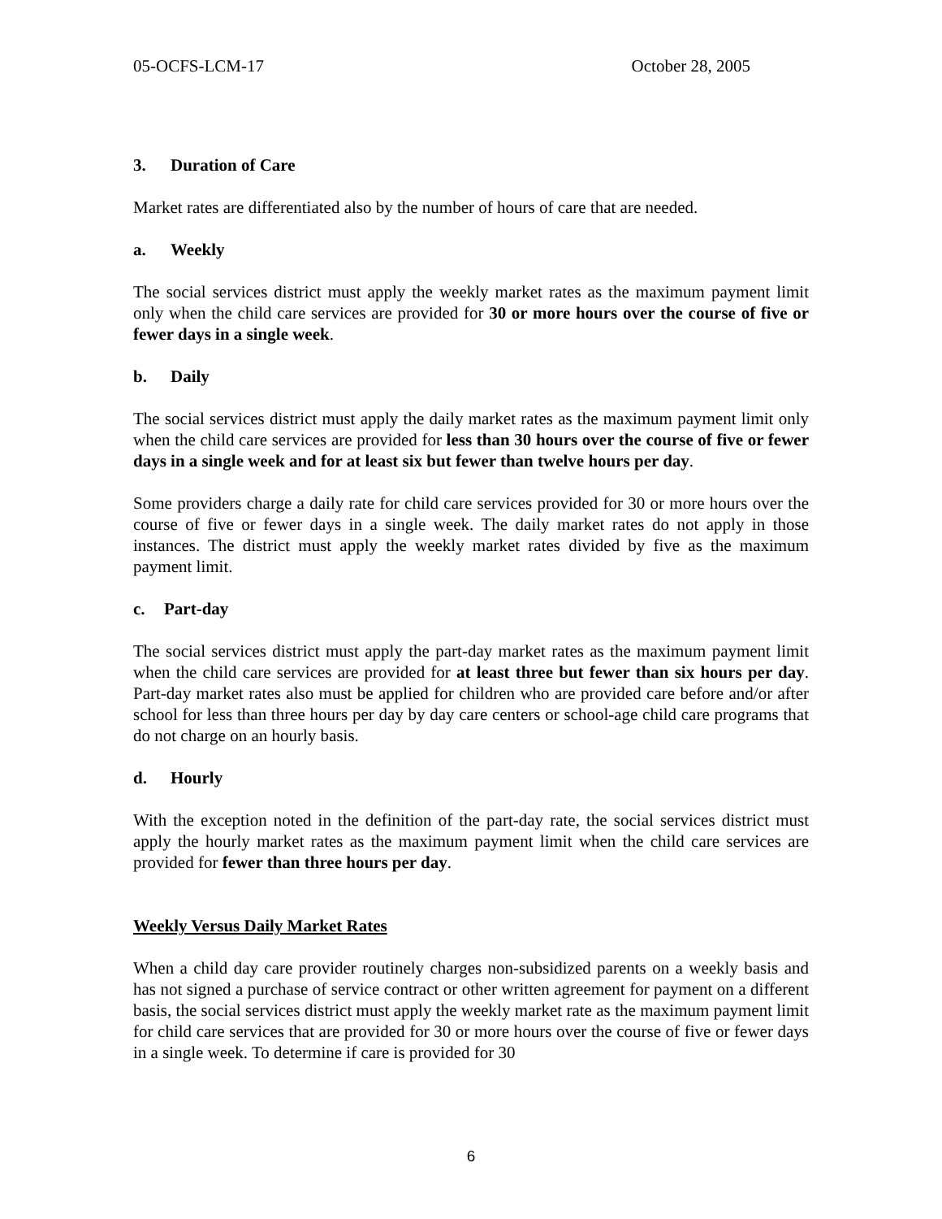05-OCFS-LCM-17 October 28, 2005
3. Duration of Care
Market rates are differentiated also by the number of hours of care that are needed.
a. Weekly
The social services district must apply the weekly market rates as the maximum payment limit only when the child care services are provided for 30 or more hours over the course of five or fewer days in a single week.
b. Daily
The social services district must apply the daily market rates as the maximum payment limit only when the child care services are provided for less than 30 hours over the course of five or fewer days in a single week and for at least six but fewer than twelve hours per day.
Some providers charge a daily rate for child care services provided for 30 or more hours over the course of five or fewer days in a single week. The daily market rates do not apply in those instances. The district must apply the weekly market rates divided by five as the maximum payment limit.
c. Part-day
The social services district must apply the part-day market rates as the maximum payment limit when the child care services are provided for at least three but fewer than six hours per day. Part-day market rates also must be applied for children who are provided care before and/or after school for less than three hours per day by day care centers or school-age child care programs that do not charge on an hourly basis.
d. Hourly
With the exception noted in the definition of the part-day rate, the social services district must apply the hourly market rates as the maximum payment limit when the child care services are provided for fewer than three hours per day.
Weekly Versus Daily Market Rates
When a child day care provider routinely charges non-subsidized parents on a weekly basis and has not signed a purchase of service contract or other written agreement for payment on a different basis, the social services district must apply the weekly market rate as the maximum payment limit for child care services that are provided for 30 or more hours over the course of five or fewer days in a single week. To determine if care is provided for 30
6